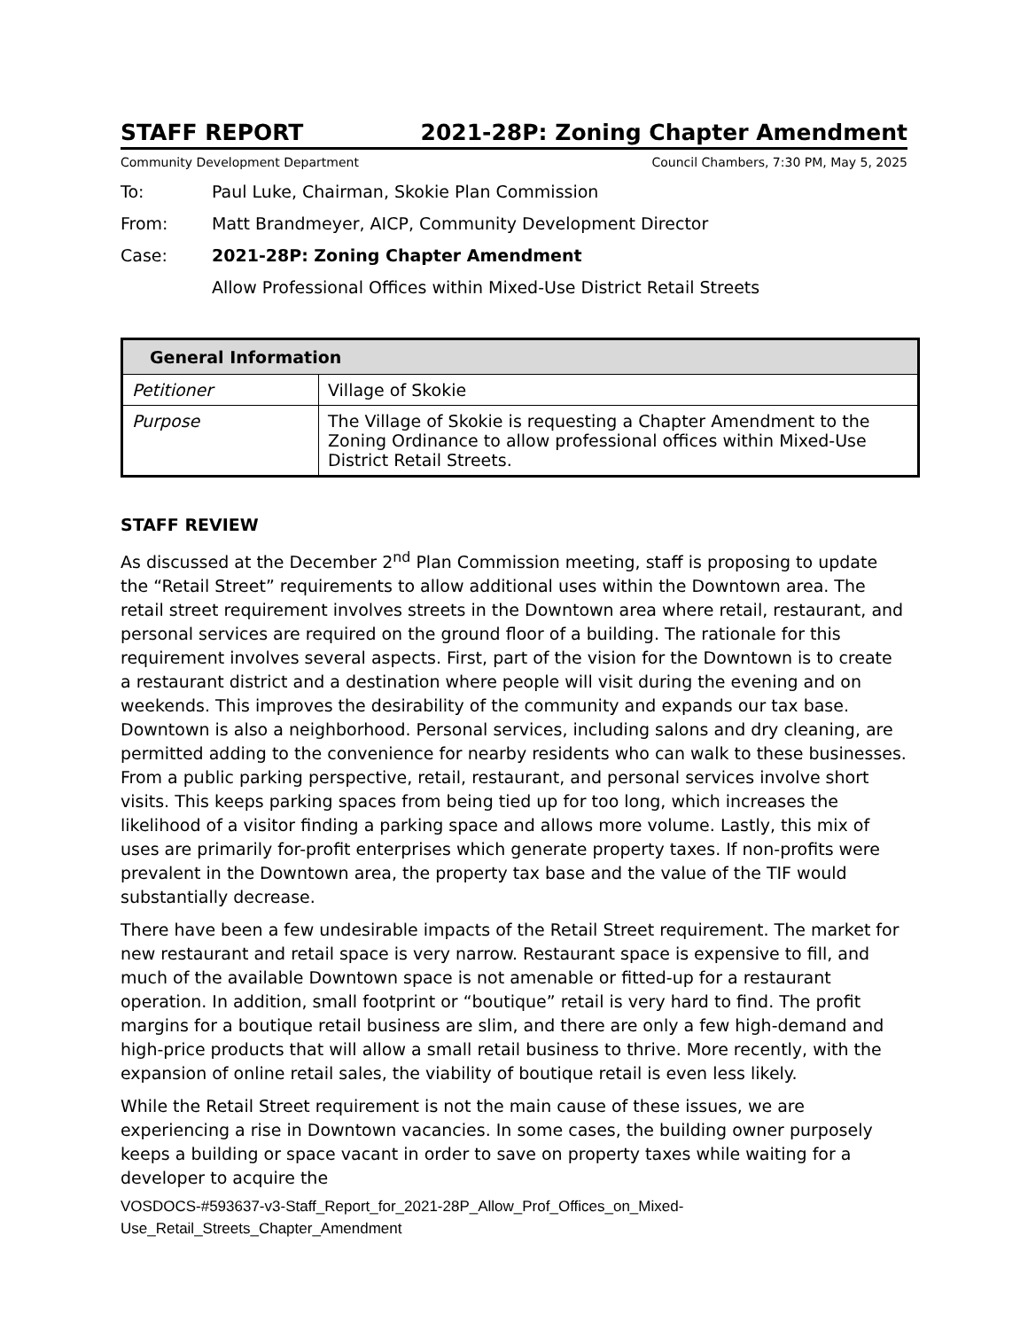STAFF REPORT 2021-28P: Zoning Chapter Amendment
Community Development Department Council Chambers, 7:30 PM, May 5, 2025
To: Paul Luke, Chairman, Skokie Plan Commission
From: Matt Brandmeyer, AICP, Community Development Director
Case: 2021-28P: Zoning Chapter Amendment
Allow Professional Offices within Mixed-Use District Retail Streets
| General Information | |
| --- | --- |
| Petitioner | Village of Skokie |
| Purpose | The Village of Skokie is requesting a Chapter Amendment to the Zoning Ordinance to allow professional offices within Mixed-Use District Retail Streets. |
STAFF REVIEW
As discussed at the December 2<sup>nd</sup> Plan Commission meeting, staff is proposing to update the “Retail Street” requirements to allow additional uses within the Downtown area. The retail street requirement involves streets in the Downtown area where retail, restaurant, and personal services are required on the ground floor of a building. The rationale for this requirement involves several aspects. First, part of the vision for the Downtown is to create a restaurant district and a destination where people will visit during the evening and on weekends. This improves the desirability of the community and expands our tax base. Downtown is also a neighborhood. Personal services, including salons and dry cleaning, are permitted adding to the convenience for nearby residents who can walk to these businesses. From a public parking perspective, retail, restaurant, and personal services involve short visits. This keeps parking spaces from being tied up for too long, which increases the likelihood of a visitor finding a parking space and allows more volume. Lastly, this mix of uses are primarily for-profit enterprises which generate property taxes. If non-profits were prevalent in the Downtown area, the property tax base and the value of the TIF would substantially decrease.
There have been a few undesirable impacts of the Retail Street requirement. The market for new restaurant and retail space is very narrow. Restaurant space is expensive to fill, and much of the available Downtown space is not amenable or fitted-up for a restaurant operation. In addition, small footprint or “boutique” retail is very hard to find. The profit margins for a boutique retail business are slim, and there are only a few high-demand and high-price products that will allow a small retail business to thrive. More recently, with the expansion of online retail sales, the viability of boutique retail is even less likely.
While the Retail Street requirement is not the main cause of these issues, we are experiencing a rise in Downtown vacancies. In some cases, the building owner purposely keeps a building or space vacant in order to save on property taxes while waiting for a developer to acquire the
VOSDOCS-#593637-v3-Staff_Report_for_2021-28P_Allow_Prof_Offices_on_Mixed-
Use_Retail_Streets_Chapter_Amendment